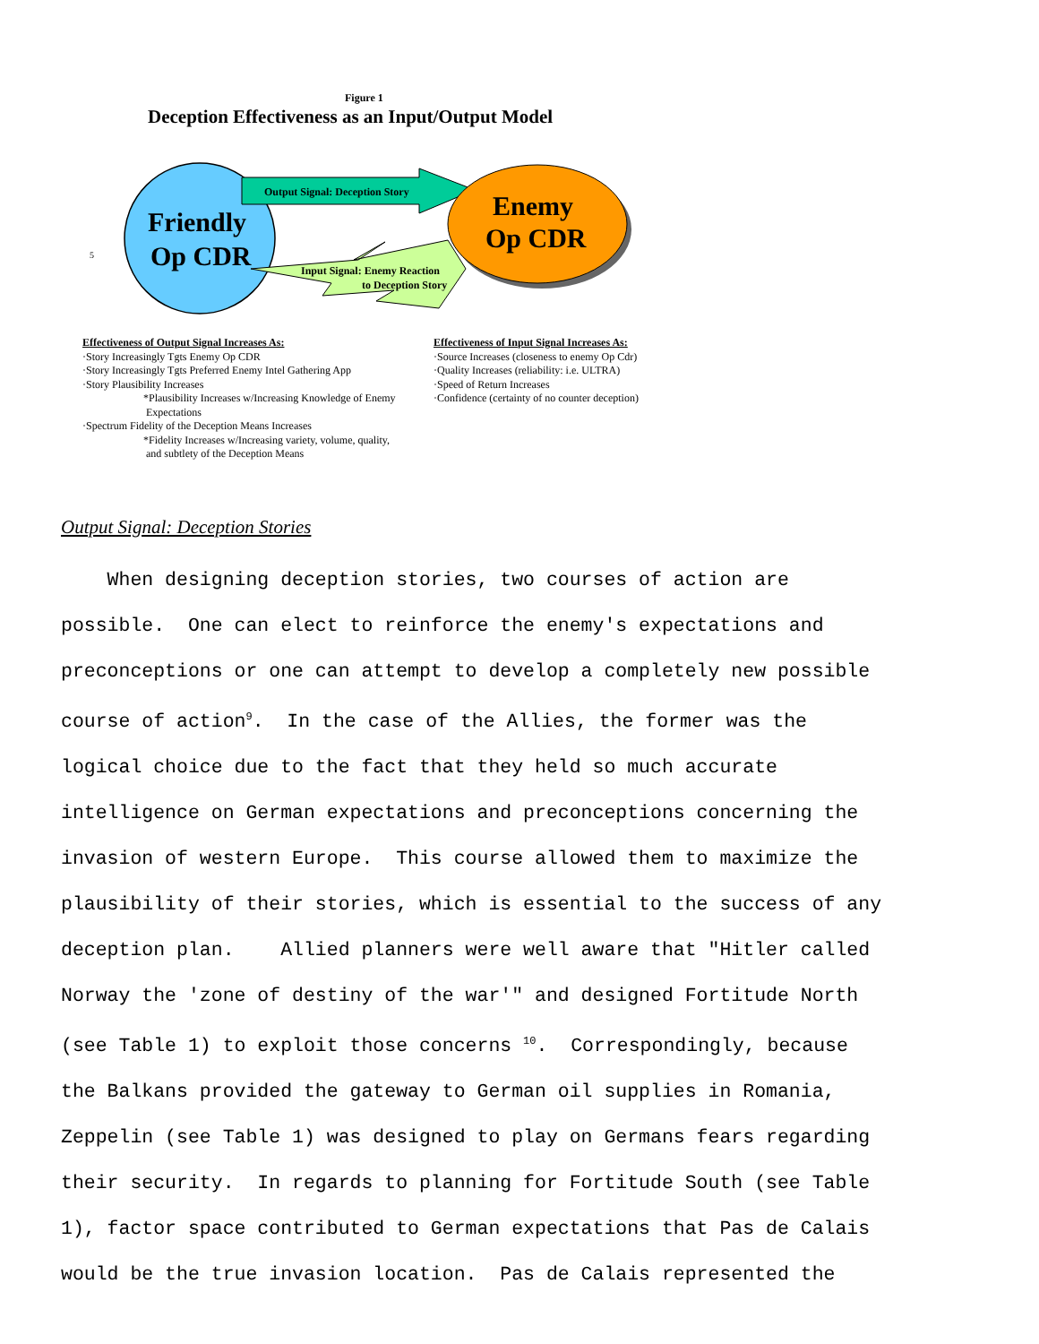Figure 1
Deception Effectiveness as an Input/Output Model
Output Signal: Deception Story
Input Signal: Enemy Reaction
to Deception Story
Friendly
Op CDR
Enemy
Op CDR
5
Effectiveness of Output Signal Increases As:
·Story Increasingly Tgts Enemy Op CDR
·Story Increasingly Tgts Preferred Enemy Intel Gathering App
·Story Plausibility Increases
*Plausibility Increases w/Increasing Knowledge of Enemy
Expectations
·Spectrum Fidelity of the Deception Means Increases
*Fidelity Increases w/Increasing variety, volume, quality,
and subtlety of the Deception Means
Effectiveness of Input Signal Increases As:
·Source Increases (closeness to enemy Op Cdr)
·Quality Increases (reliability: i.e. ULTRA)
·Speed of Return Increases
·Confidence (certainty of no counter deception)
Output Signal: Deception Stories
When designing deception stories, two courses of action are possible. One can elect to reinforce the enemy's expectations and preconceptions or one can attempt to develop a completely new possible course of action<sup>9</sup>. In the case of the Allies, the former was the logical choice due to the fact that they held so much accurate intelligence on German expectations and preconceptions concerning the invasion of western Europe. This course allowed them to maximize the plausibility of their stories, which is essential to the success of any deception plan. Allied planners were well aware that "Hitler called Norway the 'zone of destiny of the war'" and designed Fortitude North (see Table 1) to exploit those concerns <sup>10</sup>. Correspondingly, because the Balkans provided the gateway to German oil supplies in Romania, Zeppelin (see Table 1) was designed to play on Germans fears regarding their security. In regards to planning for Fortitude South (see Table 1), factor space contributed to German expectations that Pas de Calais would be the true invasion location. Pas de Calais represented the